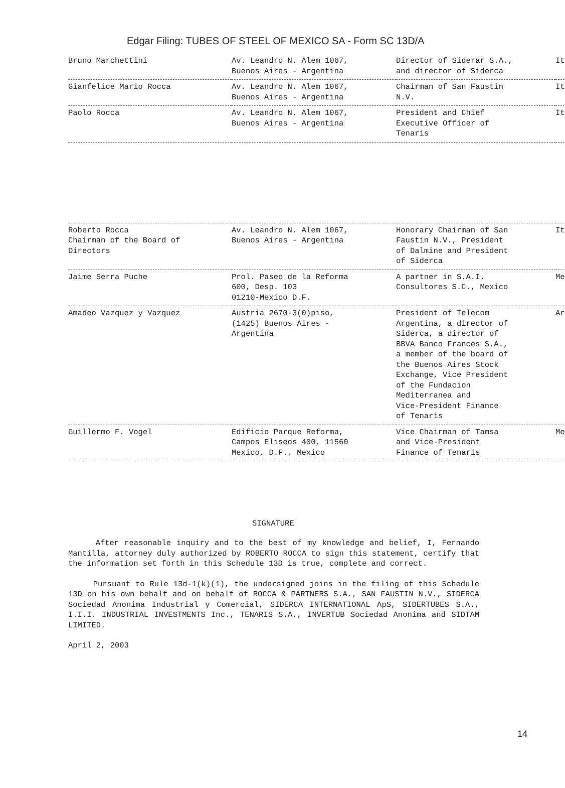Edgar Filing: TUBES OF STEEL OF MEXICO SA - Form SC 13D/A
| Bruno Marchettini | Av. Leandro N. Alem 1067, Buenos Aires - Argentina | Director of Siderar S.A., and director of Siderca | It |
| Gianfelice Mario Rocca | Av. Leandro N. Alem 1067, Buenos Aires - Argentina | Chairman of San Faustin N.V. | It |
| Paolo Rocca | Av. Leandro N. Alem 1067, Buenos Aires - Argentina | President and Chief Executive Officer of Tenaris | It |
| Roberto Rocca Chairman of the Board of Directors | Av. Leandro N. Alem 1067, Buenos Aires - Argentina | Honorary Chairman of San Faustin N.V., President of Dalmine and President of Siderca | It |
| Jaime Serra Puche | Prol. Paseo de la Reforma 600, Desp. 103 01210-Mexico D.F. | A partner in S.A.I. Consultores S.C., Mexico | Me |
| Amadeo Vazquez y Vazquez | Austria 2670-3(0)piso, (1425) Buenos Aires - Argentina | President of Telecom Argentina, a director of Siderca, a director of BBVA Banco Frances S.A., a member of the board of the Buenos Aires Stock Exchange, Vice President of the Fundacion Mediterranea and Vice-President Finance of Tenaris | Ar |
| Guillermo F. Vogel | Edificio Parque Reforma, Campos Eliseos 400, 11560 Mexico, D.F., Mexico | Vice Chairman of Tamsa and Vice-President Finance of Tenaris | Me |
SIGNATURE
After reasonable inquiry and to the best of my knowledge and belief, I, Fernando Mantilla, attorney duly authorized by ROBERTO ROCCA to sign this statement, certify that the information set forth in this Schedule 13D is true, complete and correct.
Pursuant to Rule 13d-1(k)(1), the undersigned joins in the filing of this Schedule 13D on his own behalf and on behalf of ROCCA & PARTNERS S.A., SAN FAUSTIN N.V., SIDERCA Sociedad Anonima Industrial y Comercial, SIDERCA INTERNATIONAL ApS, SIDERTUBES S.A., I.I.I. INDUSTRIAL INVESTMENTS Inc., TENARIS S.A., INVERTUB Sociedad Anonima and SIDTAM LIMITED.
April 2, 2003
14